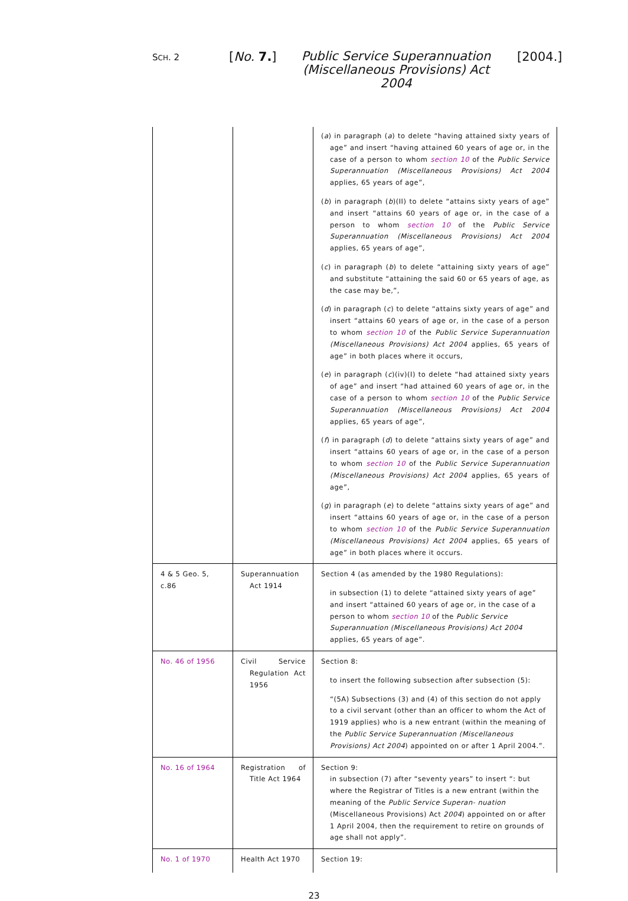SCH. 2 [No. 7.]
Public Service Superannuation (Miscellaneous Provisions) Act 2004
[2004.]
| | | ( a ) in paragraph ( a ) to delete “having attained sixty years of age” and insert “having attained 60 years of age or, in the case of a person to whom section 10 of the Public Service Superannuation (Miscellaneous Provisions) Act 2004 applies, 65 years of age”, ( b ) in paragraph ( b )(II) to delete “attains sixty years of age” and insert “attains 60 years of age or, in the case of a person to whom section 10 of the Public Service Superannuation (Miscellaneous Provisions) Act 2004 applies, 65 years of age”, ( c ) in paragraph ( b ) to delete “attaining sixty years of age” and substitute “attaining the said 60 or 65 years of age, as the case may be,”, ( d ) in paragraph ( c ) to delete “attains sixty years of age” and insert “attains 60 years of age or, in the case of a person to whom section 10 of the Public Service Superannuation (Miscellaneous Provisions) Act 2004 applies, 65 years of age” in both places where it occurs, ( e ) in paragraph ( c )(iv)(I) to delete “had attained sixty years of age” and insert “had attained 60 years of age or, in the case of a person to whom section 10 of the Public Service Superannuation (Miscellaneous Provisions) Act 2004 applies, 65 years of age”, ( f ) in paragraph ( d ) to delete “attains sixty years of age” and insert “attains 60 years of age or, in the case of a person to whom section 10 of the Public Service Superannuation (Miscellaneous Provisions) Act 2004 applies, 65 years of age”, ( g ) in paragraph ( e ) to delete “attains sixty years of age” and insert “attains 60 years of age or, in the case of a person to whom section 10 of the Public Service Superannuation (Miscellaneous Provisions) Act 2004 applies, 65 years of age” in both places where it occurs. |
| 4 & 5 Geo. 5, c.86 | Superannuation Act 1914 | Section 4 (as amended by the 1980 Regulations): in subsection (1) to delete “attained sixty years of age” and insert “attained 60 years of age or, in the case of a person to whom section 10 of the Public Service Superannuation (Miscellaneous Provisions) Act 2004 applies, 65 years of age”. |
| No. 46 of 1956 | Civil Service Regulation Act 1956 | Section 8: to insert the following subsection after subsection (5): “(5A) Subsections (3) and (4) of this section do not apply to a civil servant (other than an officer to whom the Act of 1919 applies) who is a new entrant (within the meaning of the Public Service Superannuation (Miscellaneous Provisions) Act 2004 ) appointed on or after 1 April 2004.”. |
| No. 16 of 1964 | Registration of Title Act 1964 | Section 9: in subsection (7) after “seventy years” to insert “: but where the Registrar of Titles is a new entrant (within the meaning of the Public Service Superan- nuation (Miscellaneous Provisions) Act 2004 ) appointed on or after 1 April 2004, then the requirement to retire on grounds of age shall not apply”. |
| No. 1 of 1970 | Health Act 1970 | Section 19: |
23